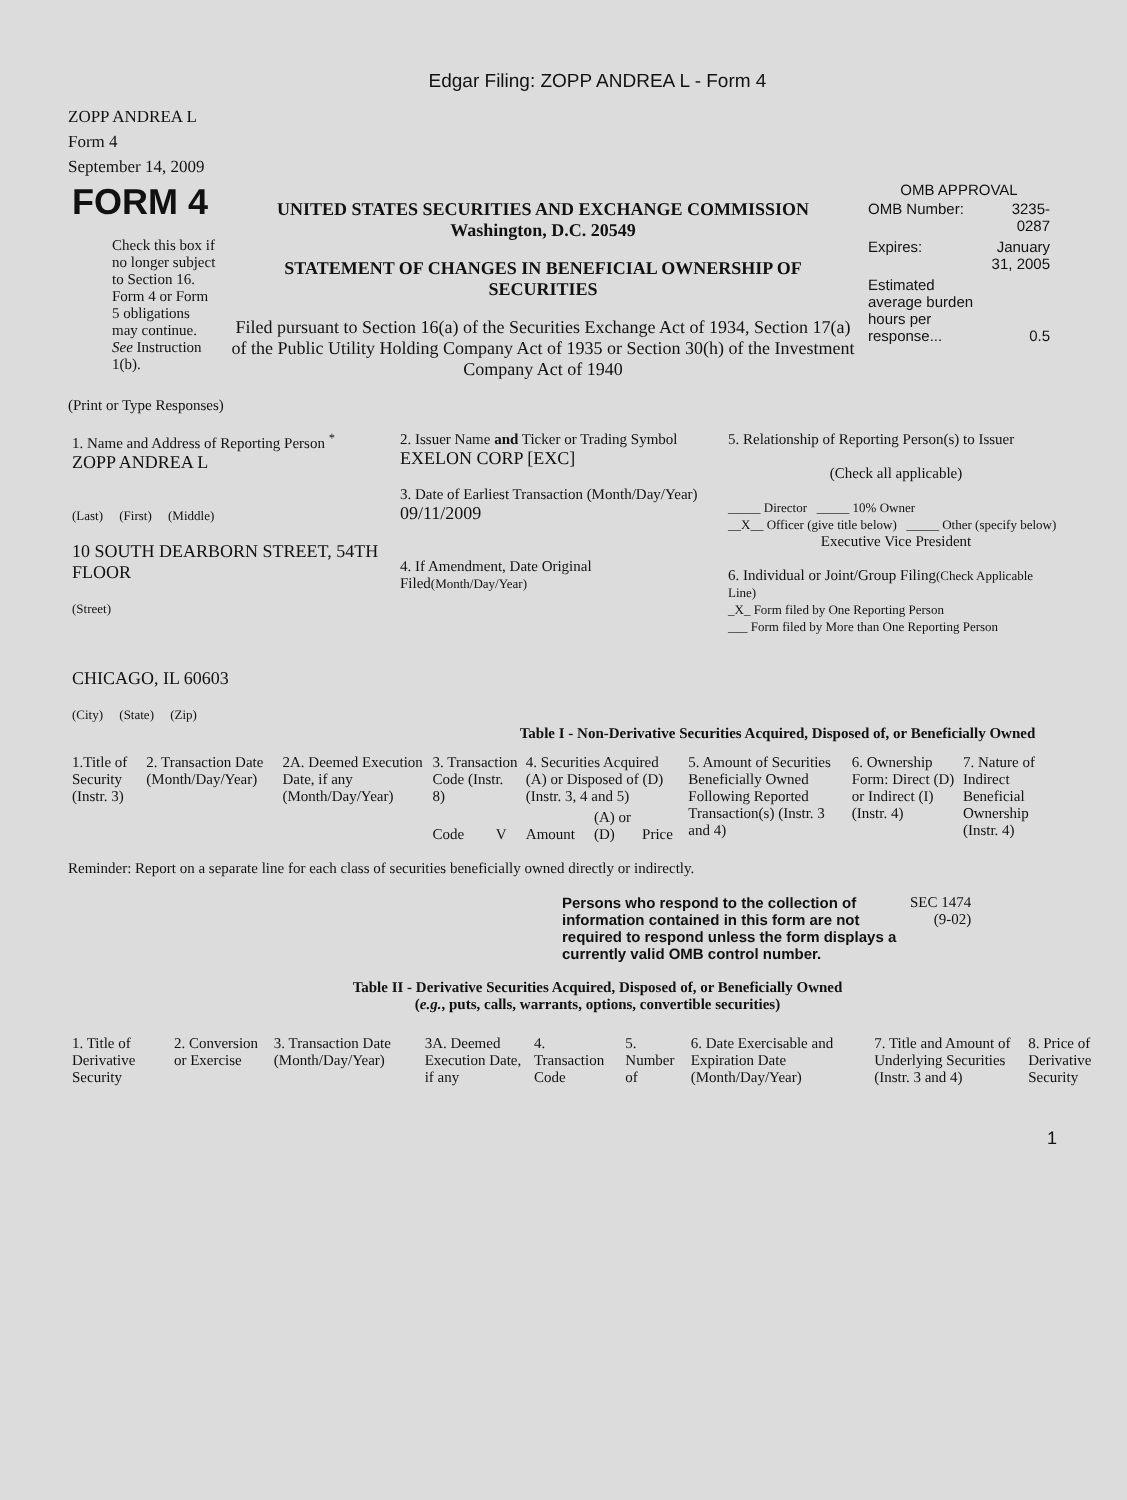Edgar Filing: ZOPP ANDREA L - Form 4
ZOPP ANDREA L
Form 4
September 14, 2009
| FORM 4 Check this box if no longer subject to Section 16. Form 4 or Form 5 obligations may continue. See Instruction 1(b). | UNITED STATES SECURITIES AND EXCHANGE COMMISSION Washington, D.C. 20549 STATEMENT OF CHANGES IN BENEFICIAL OWNERSHIP OF SECURITIES Filed pursuant to Section 16(a) of the Securities Exchange Act of 1934, Section 17(a) of the Public Utility Holding Company Act of 1935 or Section 30(h) of the Investment Company Act of 1940 | OMB APPROVAL / OMB Number: / 3235-0287 / / Expires: / January 31, 2005 / / Estimated average burden hours per response... / 0.5 / |
(Print or Type Responses)
| 1. Name and Address of Reporting Person <sup>*</sup> ZOPP ANDREA L (Last) (First) (Middle) 10 SOUTH DEARBORN STREET, 54TH FLOOR (Street) CHICAGO, IL 60603 (City) (State) (Zip) | 2. Issuer Name and Ticker or Trading Symbol EXELON CORP [EXC] 3. Date of Earliest Transaction (Month/Day/Year) 09/11/2009 4. If Amendment, Date Original Filed (Month/Day/Year) | 5. Relationship of Reporting Person(s) to Issuer (Check all applicable) _____ Director _____ 10% Owner __X__ Officer (give title below) _____ Other (specify below) Executive Vice President 6. Individual or Joint/Group Filing (Check Applicable Line) _X_ Form filed by One Reporting Person ___ Form filed by More than One Reporting Person |
Table I - Non-Derivative Securities Acquired, Disposed of, or Beneficially Owned
| 1.Title of Security (Instr. 3) | 2. Transaction Date (Month/Day/Year) | 2A. Deemed Execution Date, if any (Month/Day/Year) | 3. Transaction Code (Instr. 8) | | 4. Securities Acquired (A) or Disposed of (D) (Instr. 3, 4 and 5) | | | 5. Amount of Securities Beneficially Owned Following Reported Transaction(s) (Instr. 3 and 4) | 6. Ownership Form: Direct (D) or Indirect (I) (Instr. 4) | 7. Nature of Indirect Beneficial Ownership (Instr. 4) |
| --- | --- | --- | --- | --- | --- | --- | --- | --- | --- | --- |
| | | | Code | V | Amount | (A) or (D) | Price | | | |
Reminder: Report on a separate line for each class of securities beneficially owned directly or indirectly.
| Persons who respond to the collection of information contained in this form are not required to respond unless the form displays a currently valid OMB control number. | SEC 1474 (9-02) |
Table II - Derivative Securities Acquired, Disposed of, or Beneficially Owned
(e.g., puts, calls, warrants, options, convertible securities)
| 1. Title of Derivative Security | 2. Conversion or Exercise | 3. Transaction Date (Month/Day/Year) | 3A. Deemed Execution Date, if any | 4. Transaction Code | 5. Number of | 6. Date Exercisable and Expiration Date (Month/Day/Year) | 7. Title and Amount of Underlying Securities (Instr. 3 and 4) | 8. Price of Derivative Security |
| --- | --- | --- | --- | --- | --- | --- | --- | --- |
1